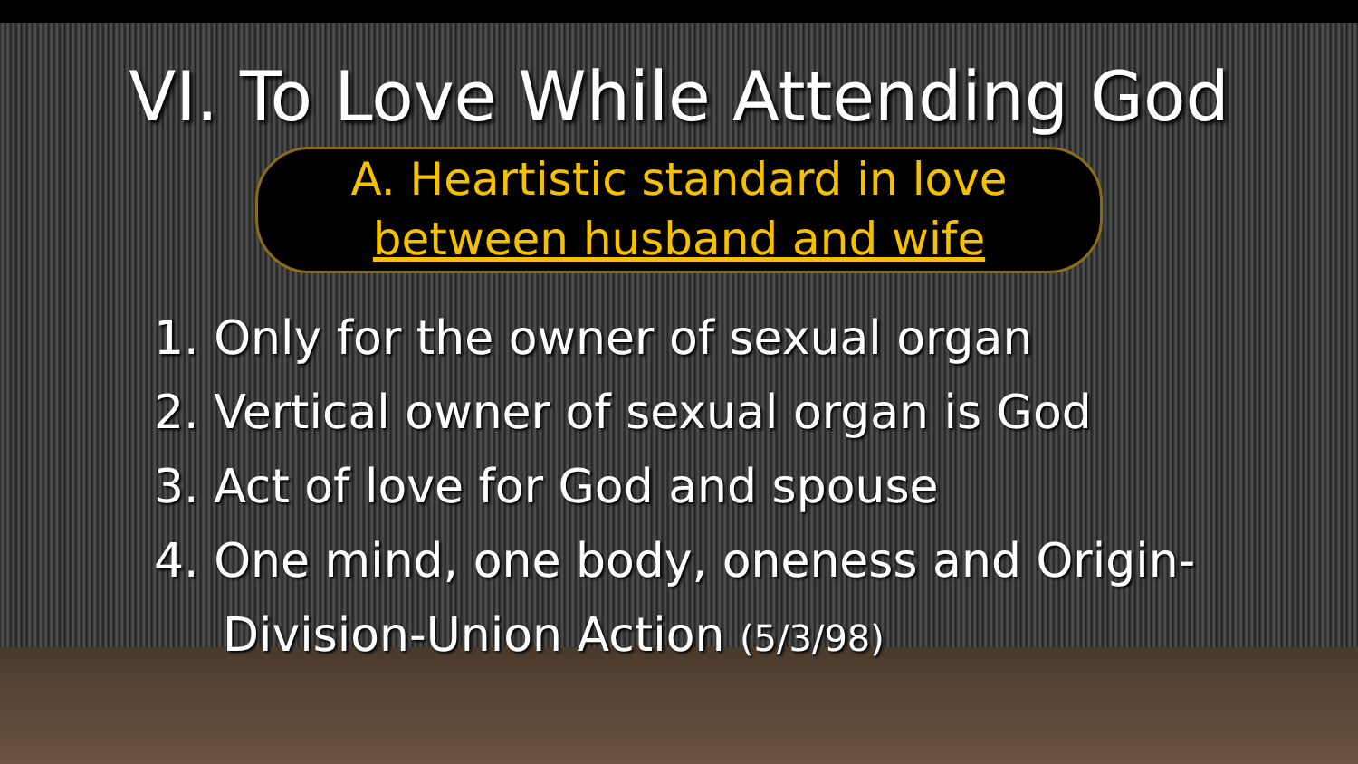VI. To Love While Attending God
A. Heartistic standard in love
between husband and wife
1. Only for the owner of sexual organ
2. Vertical owner of sexual organ is God
3. Act of love for God and spouse
4. One mind, one body, oneness and Origin-
Division-Union Action (5/3/98)